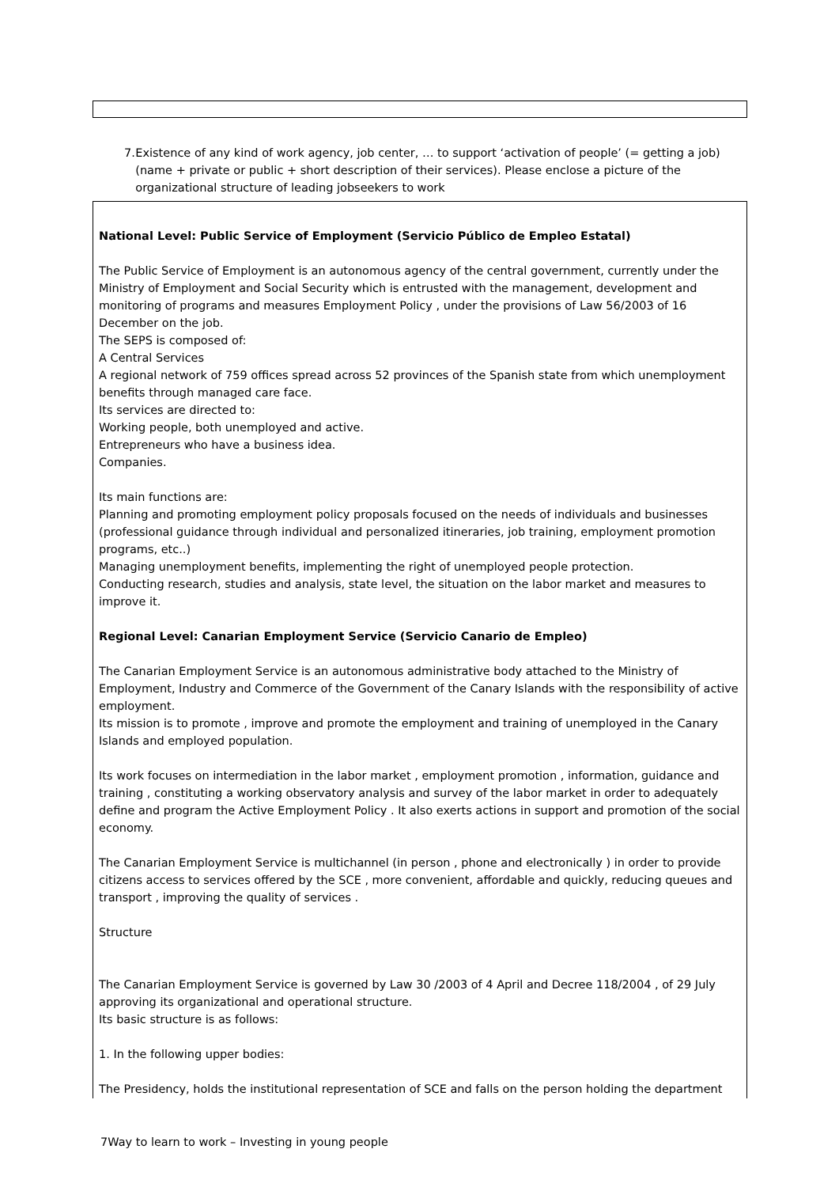7. Existence of any kind of work agency, job center, … to support ‘activation of people’ (= getting a job) (name + private or public + short description of their services). Please enclose a picture of the organizational structure of leading jobseekers to work
National Level: Public Service of Employment (Servicio Público de Empleo Estatal)
The Public Service of Employment is an autonomous agency of the central government, currently under the Ministry of Employment and Social Security which is entrusted with the management, development and monitoring of programs and measures Employment Policy , under the provisions of Law 56/2003 of 16 December on the job.
The SEPS is composed of:
A Central Services
A regional network of 759 offices spread across 52 provinces of the Spanish state from which unemployment benefits through managed care face.
Its services are directed to:
Working people, both unemployed and active.
Entrepreneurs who have a business idea.
Companies.
Its main functions are:
Planning and promoting employment policy proposals focused on the needs of individuals and businesses (professional guidance through individual and personalized itineraries, job training, employment promotion programs, etc..)
Managing unemployment benefits, implementing the right of unemployed people protection.
Conducting research, studies and analysis, state level, the situation on the labor market and measures to improve it.
Regional Level: Canarian Employment Service (Servicio Canario de Empleo)
The Canarian Employment Service is an autonomous administrative body attached to the Ministry of Employment, Industry and Commerce of the Government of the Canary Islands with the responsibility of active employment.
Its mission is to promote , improve and promote the employment and training of unemployed in the Canary Islands and employed population.
Its work focuses on intermediation in the labor market , employment promotion , information, guidance and training , constituting a working observatory analysis and survey of the labor market in order to adequately define and program the Active Employment Policy . It also exerts actions in support and promotion of the social economy.
The Canarian Employment Service is multichannel (in person , phone and electronically ) in order to provide citizens access to services offered by the SCE , more convenient, affordable and quickly, reducing queues and transport , improving the quality of services .
Structure
The Canarian Employment Service is governed by Law 30 /2003 of 4 April and Decree 118/2004 , of 29 July approving its organizational and operational structure.
Its basic structure is as follows:
1. In the following upper bodies:
The Presidency, holds the institutional representation of SCE and falls on the person holding the department
7Way to learn to work – Investing in young people